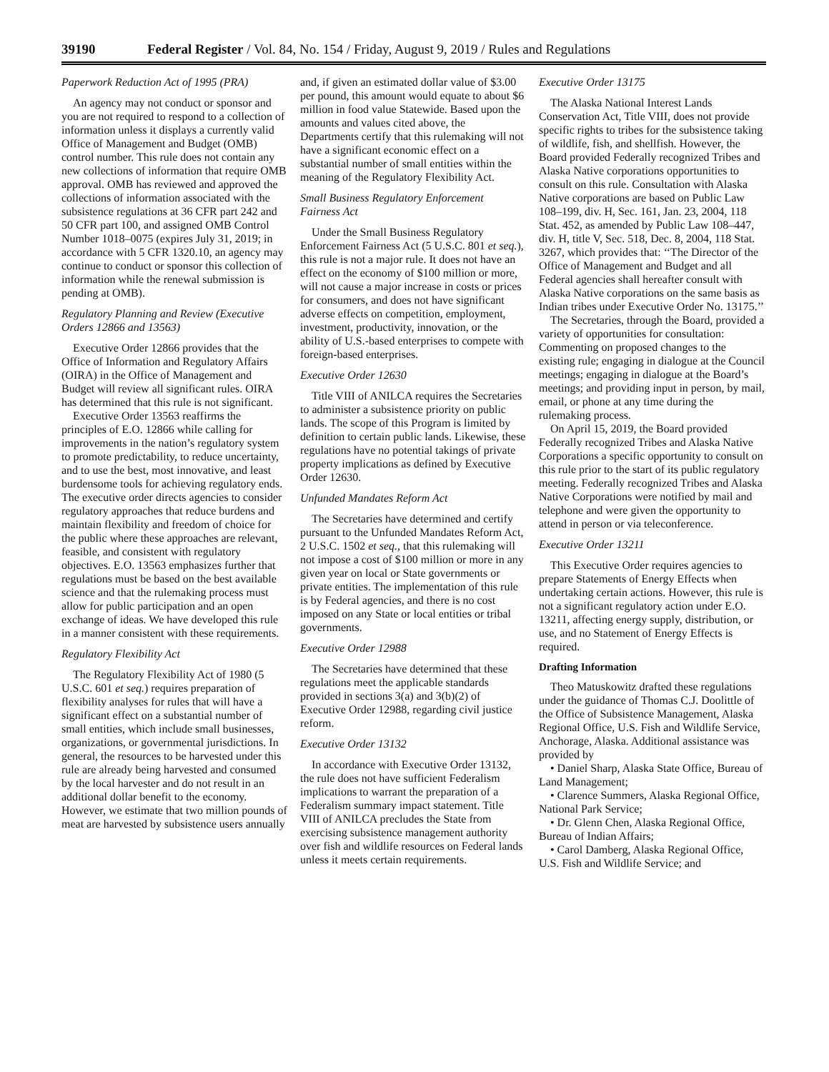39190 Federal Register / Vol. 84, No. 154 / Friday, August 9, 2019 / Rules and Regulations
Paperwork Reduction Act of 1995 (PRA)
An agency may not conduct or sponsor and you are not required to respond to a collection of information unless it displays a currently valid Office of Management and Budget (OMB) control number. This rule does not contain any new collections of information that require OMB approval. OMB has reviewed and approved the collections of information associated with the subsistence regulations at 36 CFR part 242 and 50 CFR part 100, and assigned OMB Control Number 1018–0075 (expires July 31, 2019; in accordance with 5 CFR 1320.10, an agency may continue to conduct or sponsor this collection of information while the renewal submission is pending at OMB).
Regulatory Planning and Review (Executive Orders 12866 and 13563)
Executive Order 12866 provides that the Office of Information and Regulatory Affairs (OIRA) in the Office of Management and Budget will review all significant rules. OIRA has determined that this rule is not significant.
Executive Order 13563 reaffirms the principles of E.O. 12866 while calling for improvements in the nation’s regulatory system to promote predictability, to reduce uncertainty, and to use the best, most innovative, and least burdensome tools for achieving regulatory ends. The executive order directs agencies to consider regulatory approaches that reduce burdens and maintain flexibility and freedom of choice for the public where these approaches are relevant, feasible, and consistent with regulatory objectives. E.O. 13563 emphasizes further that regulations must be based on the best available science and that the rulemaking process must allow for public participation and an open exchange of ideas. We have developed this rule in a manner consistent with these requirements.
Regulatory Flexibility Act
The Regulatory Flexibility Act of 1980 (5 U.S.C. 601 et seq.) requires preparation of flexibility analyses for rules that will have a significant effect on a substantial number of small entities, which include small businesses, organizations, or governmental jurisdictions. In general, the resources to be harvested under this rule are already being harvested and consumed by the local harvester and do not result in an additional dollar benefit to the economy. However, we estimate that two million pounds of meat are harvested by subsistence users annually
and, if given an estimated dollar value of $3.00 per pound, this amount would equate to about $6 million in food value Statewide. Based upon the amounts and values cited above, the Departments certify that this rulemaking will not have a significant economic effect on a substantial number of small entities within the meaning of the Regulatory Flexibility Act.
Small Business Regulatory Enforcement Fairness Act
Under the Small Business Regulatory Enforcement Fairness Act (5 U.S.C. 801 et seq.), this rule is not a major rule. It does not have an effect on the economy of $100 million or more, will not cause a major increase in costs or prices for consumers, and does not have significant adverse effects on competition, employment, investment, productivity, innovation, or the ability of U.S.-based enterprises to compete with foreign-based enterprises.
Executive Order 12630
Title VIII of ANILCA requires the Secretaries to administer a subsistence priority on public lands. The scope of this Program is limited by definition to certain public lands. Likewise, these regulations have no potential takings of private property implications as defined by Executive Order 12630.
Unfunded Mandates Reform Act
The Secretaries have determined and certify pursuant to the Unfunded Mandates Reform Act, 2 U.S.C. 1502 et seq., that this rulemaking will not impose a cost of $100 million or more in any given year on local or State governments or private entities. The implementation of this rule is by Federal agencies, and there is no cost imposed on any State or local entities or tribal governments.
Executive Order 12988
The Secretaries have determined that these regulations meet the applicable standards provided in sections 3(a) and 3(b)(2) of Executive Order 12988, regarding civil justice reform.
Executive Order 13132
In accordance with Executive Order 13132, the rule does not have sufficient Federalism implications to warrant the preparation of a Federalism summary impact statement. Title VIII of ANILCA precludes the State from exercising subsistence management authority over fish and wildlife resources on Federal lands unless it meets certain requirements.
Executive Order 13175
The Alaska National Interest Lands Conservation Act, Title VIII, does not provide specific rights to tribes for the subsistence taking of wildlife, fish, and shellfish. However, the Board provided Federally recognized Tribes and Alaska Native corporations opportunities to consult on this rule. Consultation with Alaska Native corporations are based on Public Law 108–199, div. H, Sec. 161, Jan. 23, 2004, 118 Stat. 452, as amended by Public Law 108–447, div. H, title V, Sec. 518, Dec. 8, 2004, 118 Stat. 3267, which provides that: ‘‘The Director of the Office of Management and Budget and all Federal agencies shall hereafter consult with Alaska Native corporations on the same basis as Indian tribes under Executive Order No. 13175.’’
The Secretaries, through the Board, provided a variety of opportunities for consultation: Commenting on proposed changes to the existing rule; engaging in dialogue at the Council meetings; engaging in dialogue at the Board’s meetings; and providing input in person, by mail, email, or phone at any time during the rulemaking process.
On April 15, 2019, the Board provided Federally recognized Tribes and Alaska Native Corporations a specific opportunity to consult on this rule prior to the start of its public regulatory meeting. Federally recognized Tribes and Alaska Native Corporations were notified by mail and telephone and were given the opportunity to attend in person or via teleconference.
Executive Order 13211
This Executive Order requires agencies to prepare Statements of Energy Effects when undertaking certain actions. However, this rule is not a significant regulatory action under E.O. 13211, affecting energy supply, distribution, or use, and no Statement of Energy Effects is required.
Drafting Information
Theo Matuskowitz drafted these regulations under the guidance of Thomas C.J. Doolittle of the Office of Subsistence Management, Alaska Regional Office, U.S. Fish and Wildlife Service, Anchorage, Alaska. Additional assistance was provided by
• Daniel Sharp, Alaska State Office, Bureau of Land Management;
• Clarence Summers, Alaska Regional Office, National Park Service;
• Dr. Glenn Chen, Alaska Regional Office, Bureau of Indian Affairs;
• Carol Damberg, Alaska Regional Office, U.S. Fish and Wildlife Service; and